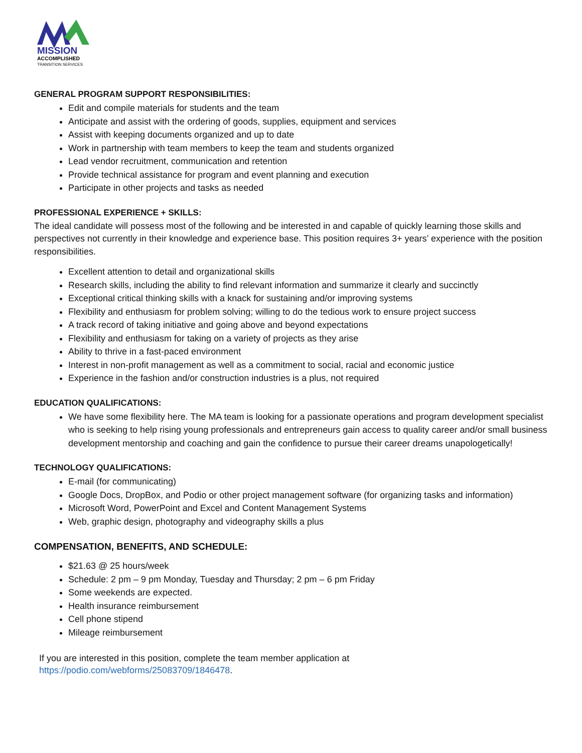MISSION
ACCOMPLISHED
TRANSITION SERVICES
GENERAL PROGRAM SUPPORT RESPONSIBILITIES:
Edit and compile materials for students and the team
Anticipate and assist with the ordering of goods, supplies, equipment and services
Assist with keeping documents organized and up to date
Work in partnership with team members to keep the team and students organized
Lead vendor recruitment, communication and retention
Provide technical assistance for program and event planning and execution
Participate in other projects and tasks as needed
PROFESSIONAL EXPERIENCE + SKILLS:
The ideal candidate will possess most of the following and be interested in and capable of quickly learning those skills and perspectives not currently in their knowledge and experience base. This position requires 3+ years’ experience with the position responsibilities.
Excellent attention to detail and organizational skills
Research skills, including the ability to find relevant information and summarize it clearly and succinctly
Exceptional critical thinking skills with a knack for sustaining and/or improving systems
Flexibility and enthusiasm for problem solving; willing to do the tedious work to ensure project success
A track record of taking initiative and going above and beyond expectations
Flexibility and enthusiasm for taking on a variety of projects as they arise
Ability to thrive in a fast-paced environment
Interest in non-profit management as well as a commitment to social, racial and economic justice
Experience in the fashion and/or construction industries is a plus, not required
EDUCATION QUALIFICATIONS:
We have some flexibility here. The MA team is looking for a passionate operations and program development specialist who is seeking to help rising young professionals and entrepreneurs gain access to quality career and/or small business development mentorship and coaching and gain the confidence to pursue their career dreams unapologetically!
TECHNOLOGY QUALIFICATIONS:
E-mail (for communicating)
Google Docs, DropBox, and Podio or other project management software (for organizing tasks and information)
Microsoft Word, PowerPoint and Excel and Content Management Systems
Web, graphic design, photography and videography skills a plus
COMPENSATION, BENEFITS, AND SCHEDULE:
$21.63 @ 25 hours/week
Schedule: 2 pm – 9 pm Monday, Tuesday and Thursday; 2 pm – 6 pm Friday
Some weekends are expected.
Health insurance reimbursement
Cell phone stipend
Mileage reimbursement
If you are interested in this position, complete the team member application at
https://podio.com/webforms/25083709/1846478.